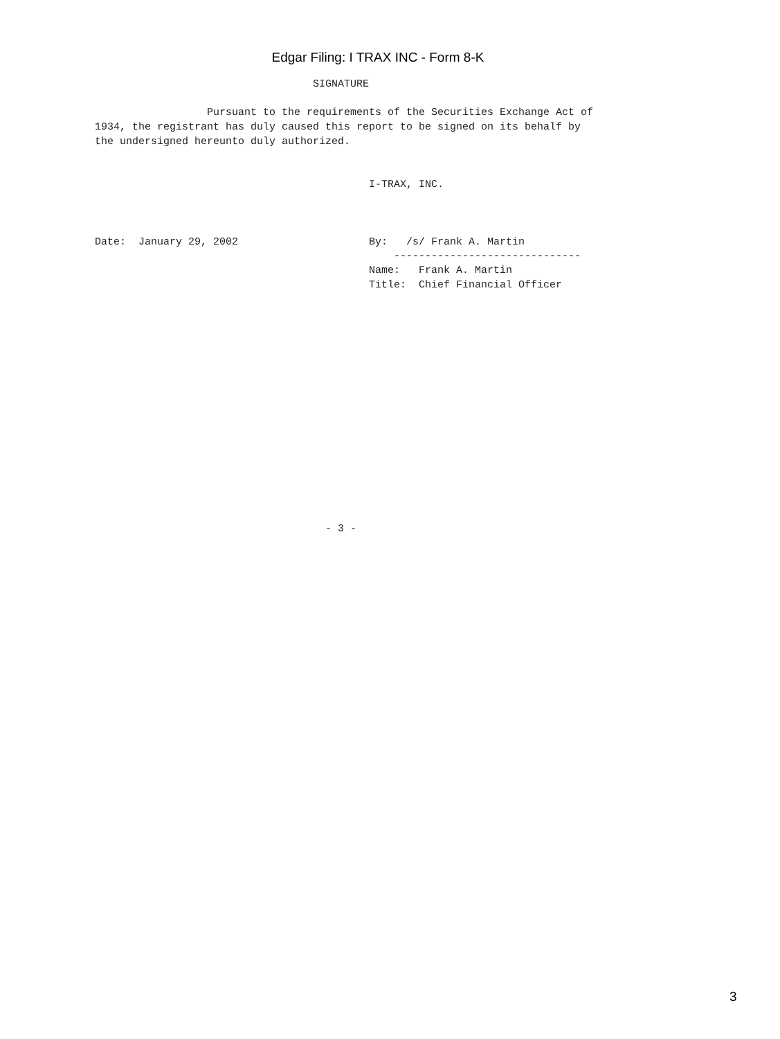Edgar Filing: I TRAX INC - Form 8-K
                                   SIGNATURE

                  Pursuant to the requirements of the Securities Exchange Act of
1934, the registrant has duly caused this report to be signed on its behalf by
the undersigned hereunto duly authorized.


                                            I-TRAX, INC.



Date:  January 29, 2002                     By:   /s/ Frank A. Martin
                                                ------------------------------
                                            Name:   Frank A. Martin
                                            Title:  Chief Financial Officer
















                                     - 3 -
3